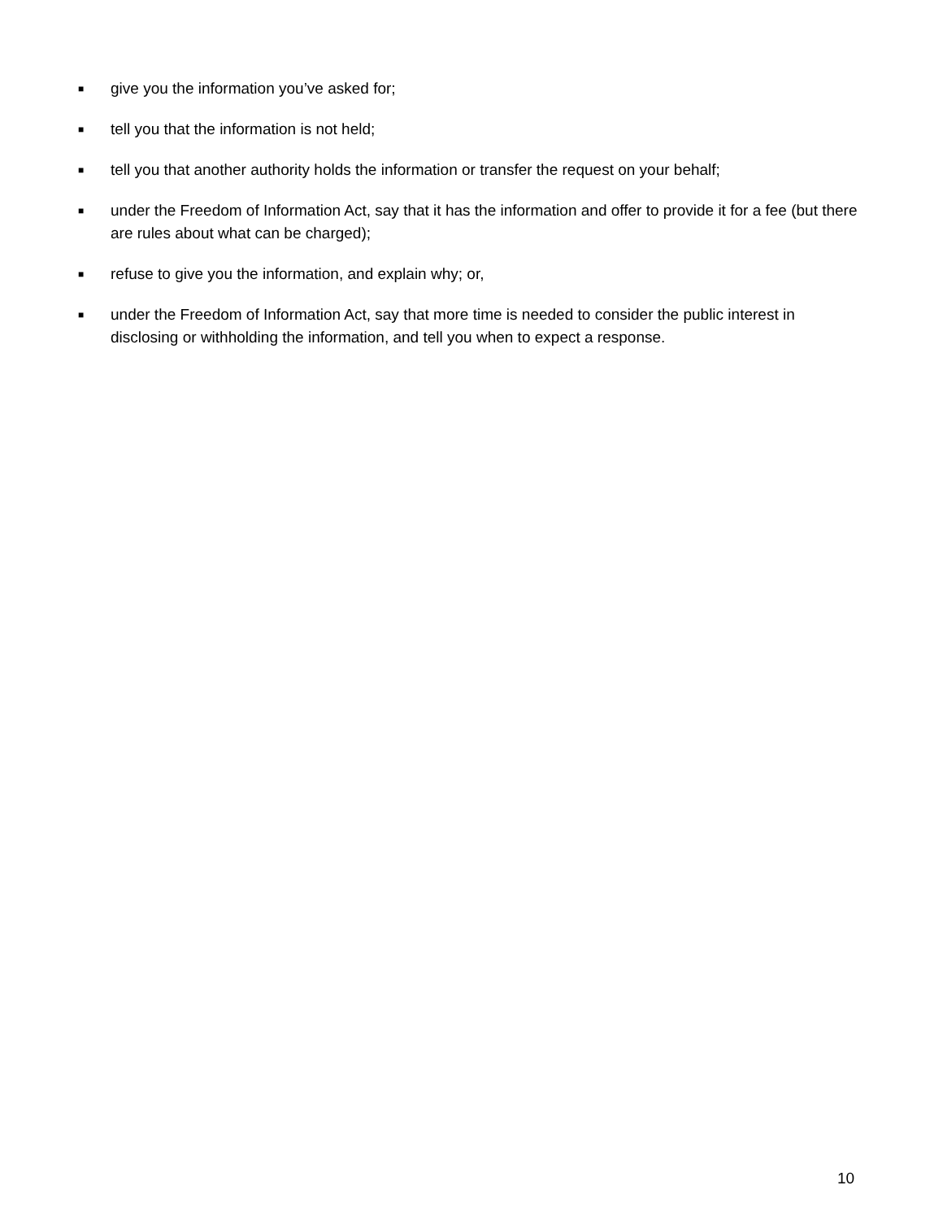■ give you the information you’ve asked for;
■ tell you that the information is not held;
■ tell you that another authority holds the information or transfer the request on your behalf;
■ under the Freedom of Information Act, say that it has the information and offer to provide it for a fee (but there are rules about what can be charged);
■ refuse to give you the information, and explain why; or,
■ under the Freedom of Information Act, say that more time is needed to consider the public interest in disclosing or withholding the information, and tell you when to expect a response.
10